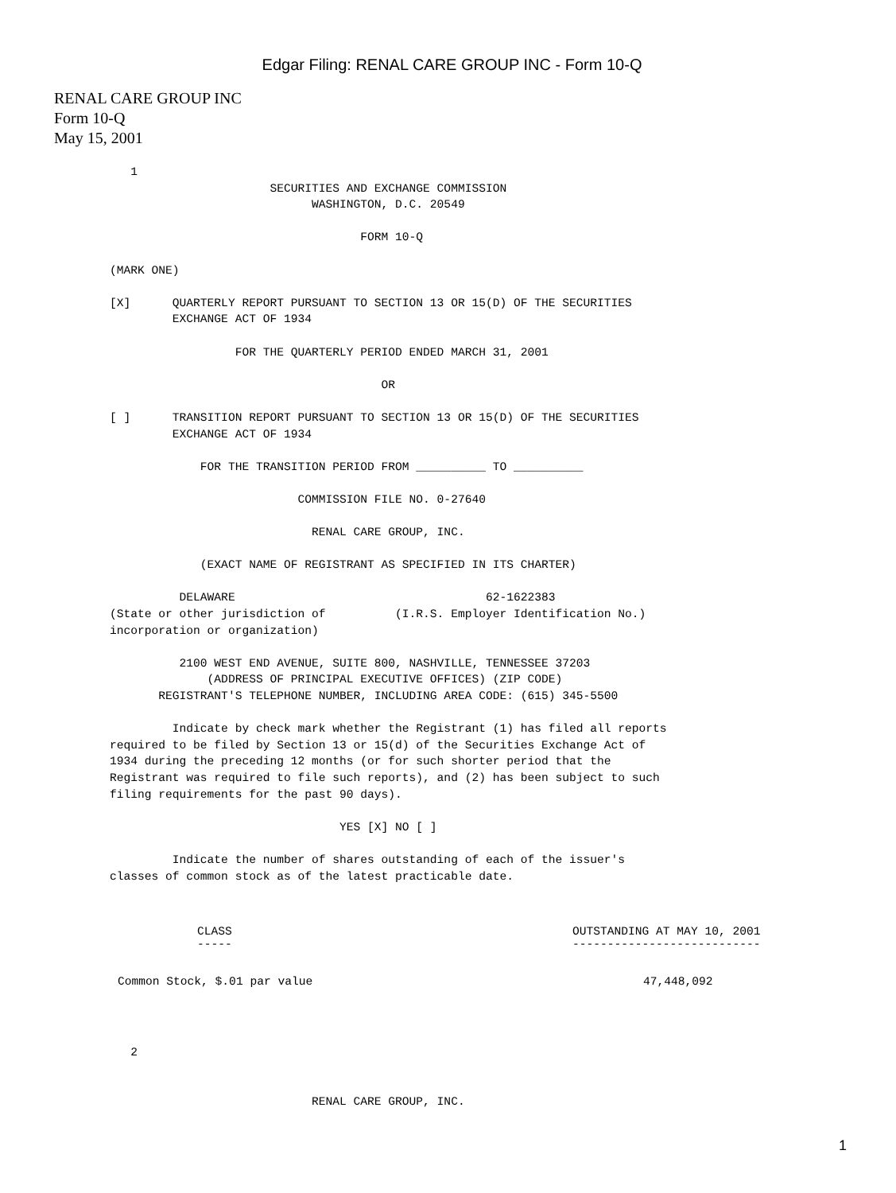Edgar Filing: RENAL CARE GROUP INC - Form 10-Q
RENAL CARE GROUP INC
Form 10-Q
May 15, 2001
   1
                       SECURITIES AND EXCHANGE COMMISSION
                             WASHINGTON, D.C. 20549

                                    FORM 10-Q

(MARK ONE)

[X]      QUARTERLY REPORT PURSUANT TO SECTION 13 OR 15(D) OF THE SECURITIES
         EXCHANGE ACT OF 1934

                  FOR THE QUARTERLY PERIOD ENDED MARCH 31, 2001

                                       OR

[ ]      TRANSITION REPORT PURSUANT TO SECTION 13 OR 15(D) OF THE SECURITIES
         EXCHANGE ACT OF 1934

             FOR THE TRANSITION PERIOD FROM __________ TO __________

                           COMMISSION FILE NO. 0-27640

                             RENAL CARE GROUP, INC.

             (EXACT NAME OF REGISTRANT AS SPECIFIED IN ITS CHARTER)

          DELAWARE                                    62-1622383
(State or other jurisdiction of          (I.R.S. Employer Identification No.)
incorporation or organization)

          2100 WEST END AVENUE, SUITE 800, NASHVILLE, TENNESSEE 37203
              (ADDRESS OF PRINCIPAL EXECUTIVE OFFICES) (ZIP CODE)
       REGISTRANT'S TELEPHONE NUMBER, INCLUDING AREA CODE: (615) 345-5500

         Indicate by check mark whether the Registrant (1) has filed all reports
required to be filed by Section 13 or 15(d) of the Securities Exchange Act of
1934 during the preceding 12 months (or for such shorter period that the
Registrant was required to file such reports), and (2) has been subject to such
filing requirements for the past 90 days).

                                 YES [X] NO [ ]

         Indicate the number of shares outstanding of each of the issuer's
classes of common stock as of the latest practicable date.
| CLASS ----- | OUTSTANDING AT MAY 10, 2001 --------------------------- |
| --- | --- |
| Common Stock, $.01 par value | 47,448,092 |
   2


                             RENAL CARE GROUP, INC.
1